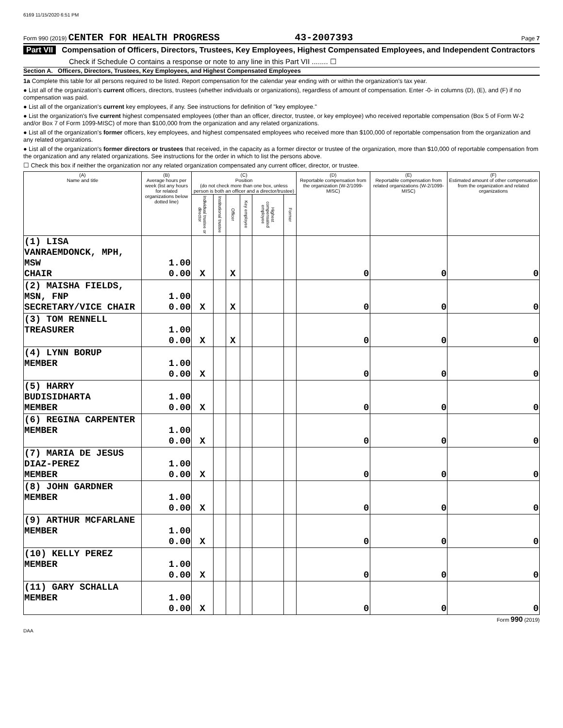6169 11/15/2020 6:51 PM
Form 990 (2019) CENTER FOR HEALTH PROGRESS 43-2007393 Page 7
Part VII Compensation of Officers, Directors, Trustees, Key Employees, Highest Compensated Employees, and Independent Contractors
Check if Schedule O contains a response or note to any line in this Part VII ........ ☐
Section A. Officers, Directors, Trustees, Key Employees, and Highest Compensated Employees
1a Complete this table for all persons required to be listed. Report compensation for the calendar year ending with or within the organization's tax year.
● List all of the organization's current officers, directors, trustees (whether individuals or organizations), regardless of amount of compensation. Enter -0- in columns (D), (E), and (F) if no compensation was paid.
● List all of the organization's current key employees, if any. See instructions for definition of "key employee."
● List the organization's five current highest compensated employees (other than an officer, director, trustee, or key employee) who received reportable compensation (Box 5 of Form W-2 and/or Box 7 of Form 1099-MISC) of more than $100,000 from the organization and any related organizations.
● List all of the organization's former officers, key employees, and highest compensated employees who received more than $100,000 of reportable compensation from the organization and any related organizations.
● List all of the organization's former directors or trustees that received, in the capacity as a former director or trustee of the organization, more than $10,000 of reportable compensation from the organization and any related organizations. See instructions for the order in which to list the persons above.
☐ Check this box if neither the organization nor any related organization compensated any current officer, director, or trustee.
| (A) Name and title | (B) Average hours per week (list any hours for related organizations below dotted line) | (C) Position (do not check more than one box, unless person is both an officer and a director/trustee) | | | | | | (D) Reportable compensation from the organization (W-2/1099-MISC) | (E) Reportable compensation from related organizations (W-2/1099-MISC) | (F) Estimated amount of other compensation from the organization and related organizations |
| --- | --- | --- | --- | --- | --- | --- | --- | --- | --- | --- |
| | | Individual trustee or director | Institutional trustee | Officer | Key employee | Highest compensated employee | Former | | | |
| (1) LISA VANRAEMDONCK, MPH, MSW CHAIR | 1.00 0.00 | X | | X | | | | 0 | 0 | 0 |
| (2) MAISHA FIELDS, MSN, FNP SECRETARY/VICE CHAIR | 1.00 0.00 | X | | X | | | | 0 | 0 | 0 |
| (3) TOM RENNELL TREASURER | 1.00 0.00 | X | | X | | | | 0 | 0 | 0 |
| (4) LYNN BORUP MEMBER | 1.00 0.00 | X | | | | | | 0 | 0 | 0 |
| (5) HARRY BUDISIDHARTA MEMBER | 1.00 0.00 | X | | | | | | 0 | 0 | 0 |
| (6) REGINA CARPENTER MEMBER | 1.00 0.00 | X | | | | | | 0 | 0 | 0 |
| (7) MARIA DE JESUS DIAZ-PEREZ MEMBER | 1.00 0.00 | X | | | | | | 0 | 0 | 0 |
| (8) JOHN GARDNER MEMBER | 1.00 0.00 | X | | | | | | 0 | 0 | 0 |
| (9) ARTHUR MCFARLANE MEMBER | 1.00 0.00 | X | | | | | | 0 | 0 | 0 |
| (10) KELLY PEREZ MEMBER | 1.00 0.00 | X | | | | | | 0 | 0 | 0 |
| (11) GARY SCHALLA MEMBER | 1.00 0.00 | X | | | | | | 0 | 0 | 0 |
Form 990 (2019)
DAA